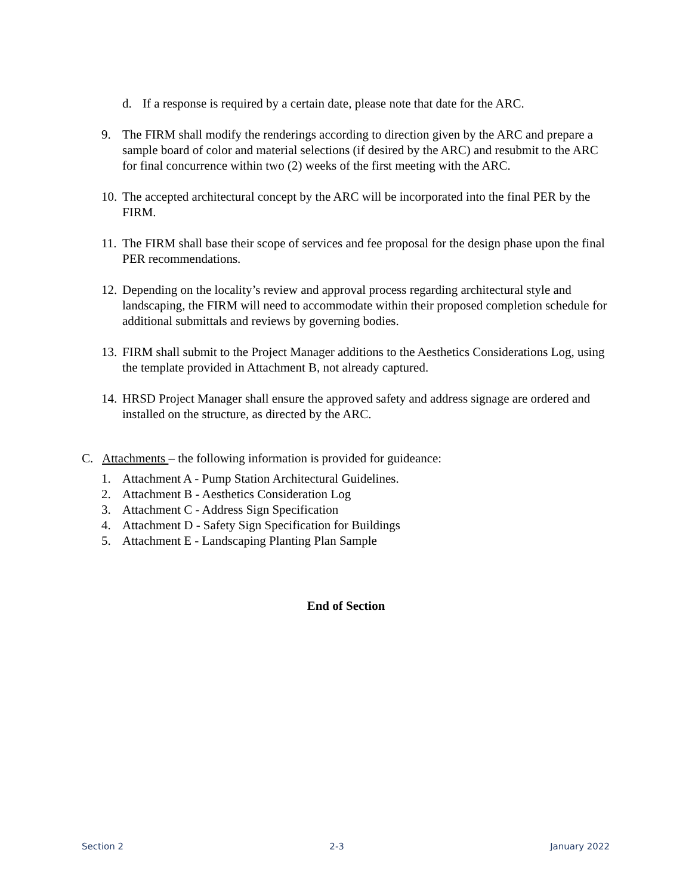d. If a response is required by a certain date, please note that date for the ARC.
9. The FIRM shall modify the renderings according to direction given by the ARC and prepare a sample board of color and material selections (if desired by the ARC) and resubmit to the ARC for final concurrence within two (2) weeks of the first meeting with the ARC.
10. The accepted architectural concept by the ARC will be incorporated into the final PER by the FIRM.
11. The FIRM shall base their scope of services and fee proposal for the design phase upon the final PER recommendations.
12. Depending on the locality’s review and approval process regarding architectural style and landscaping, the FIRM will need to accommodate within their proposed completion schedule for additional submittals and reviews by governing bodies.
13. FIRM shall submit to the Project Manager additions to the Aesthetics Considerations Log, using the template provided in Attachment B, not already captured.
14. HRSD Project Manager shall ensure the approved safety and address signage are ordered and installed on the structure, as directed by the ARC.
C. Attachments – the following information is provided for guideance:
1. Attachment A - Pump Station Architectural Guidelines.
2. Attachment B - Aesthetics Consideration Log
3. Attachment C - Address Sign Specification
4. Attachment D - Safety Sign Specification for Buildings
5. Attachment E - Landscaping Planting Plan Sample
End of Section
Section 2 2-3 January 2022